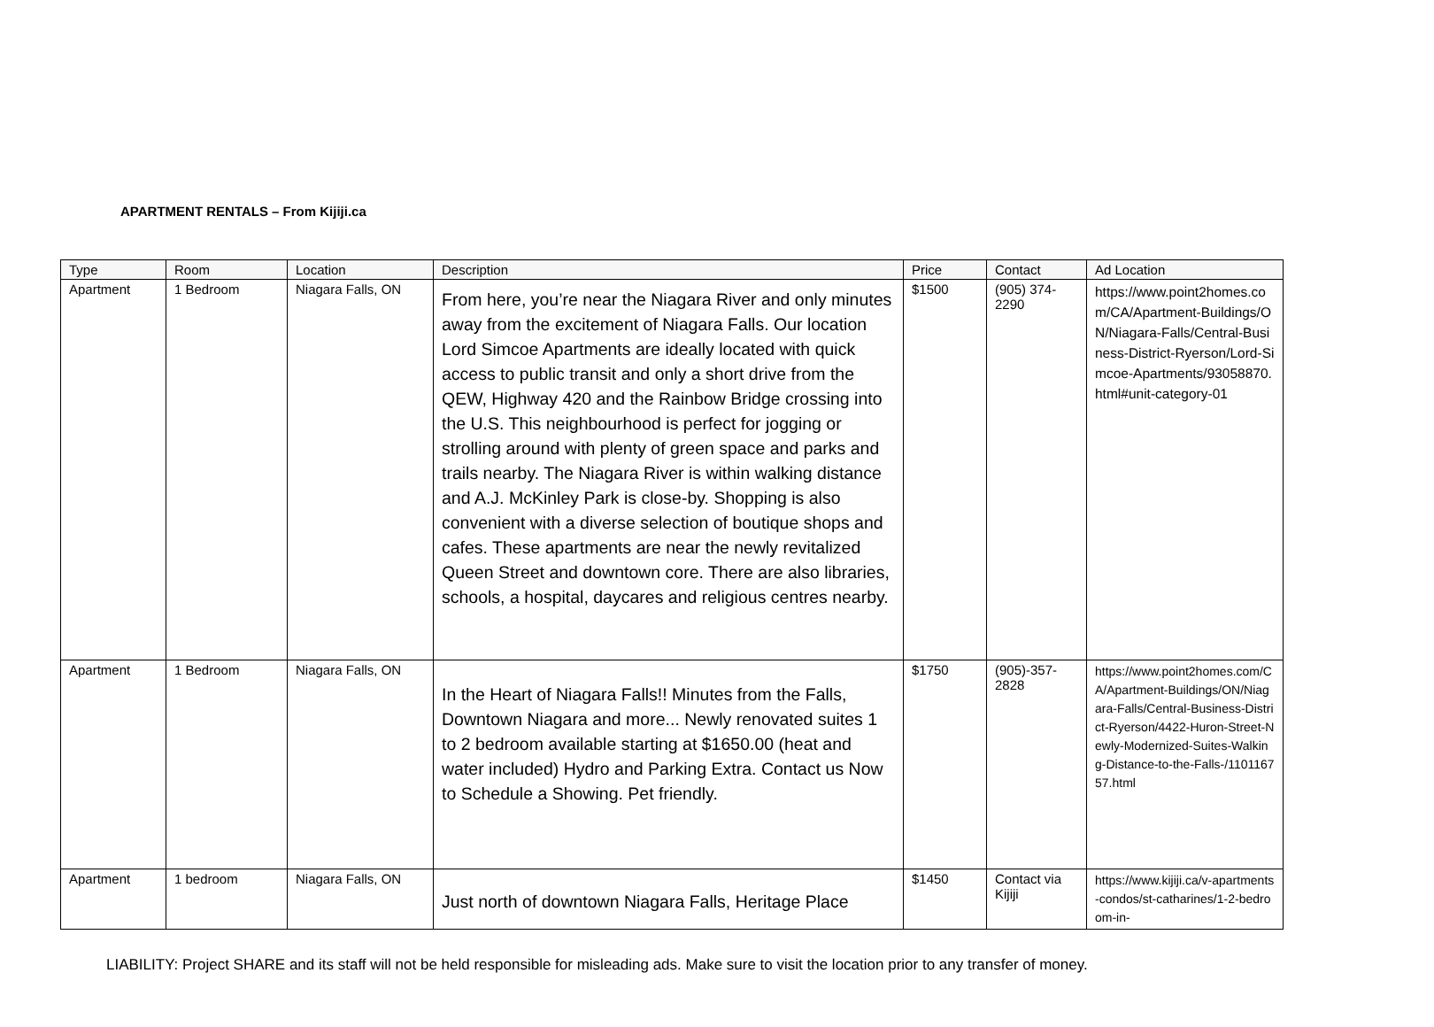APARTMENT RENTALS – From Kijiji.ca
| Type | Room | Location | Description | Price | Contact | Ad Location |
| --- | --- | --- | --- | --- | --- | --- |
| Apartment | 1 Bedroom | Niagara Falls, ON | From here, you’re near the Niagara River and only minutes away from the excitement of Niagara Falls. Our location Lord Simcoe Apartments are ideally located with quick access to public transit and only a short drive from the QEW, Highway 420 and the Rainbow Bridge crossing into the U.S. This neighbourhood is perfect for jogging or strolling around with plenty of green space and parks and trails nearby. The Niagara River is within walking distance and A.J. McKinley Park is close-by. Shopping is also convenient with a diverse selection of boutique shops and cafes. These apartments are near the newly revitalized Queen Street and downtown core. There are also libraries, schools, a hospital, daycares and religious centres nearby. | $1500 | (905) 374-2290 | https://www.point2homes.com/CA/Apartment-Buildings/ON/Niagara-Falls/Central-Business-District-Ryerson/Lord-Simcoe-Apartments/93058870.html#unit-category-01 |
| Apartment | 1 Bedroom | Niagara Falls, ON | In the Heart of Niagara Falls!! Minutes from the Falls, Downtown Niagara and more... Newly renovated suites 1 to 2 bedroom available starting at $1650.00 (heat and water included) Hydro and Parking Extra. Contact us Now to Schedule a Showing. Pet friendly. | $1750 | (905)-357-2828 | https://www.point2homes.com/CA/Apartment-Buildings/ON/Niagara-Falls/Central-Business-District-Ryerson/4422-Huron-Street-Newly-Modernized-Suites-Walking-Distance-to-the-Falls-/110116757.html |
| Apartment | 1 bedroom | Niagara Falls, ON | Just north of downtown Niagara Falls, Heritage Place | $1450 | Contact via Kijiji | https://www.kijiji.ca/v-apartments-condos/st-catharines/1-2-bedroom-in- |
LIABILITY: Project SHARE and its staff will not be held responsible for misleading ads. Make sure to visit the location prior to any transfer of money.